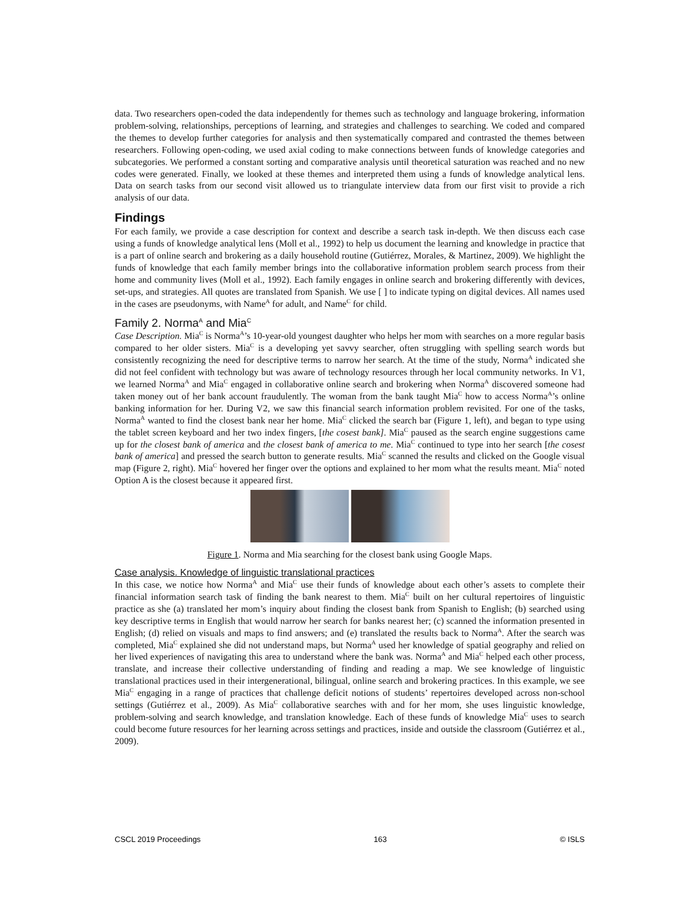data. Two researchers open-coded the data independently for themes such as technology and language brokering, information problem-solving, relationships, perceptions of learning, and strategies and challenges to searching. We coded and compared the themes to develop further categories for analysis and then systematically compared and contrasted the themes between researchers. Following open-coding, we used axial coding to make connections between funds of knowledge categories and subcategories. We performed a constant sorting and comparative analysis until theoretical saturation was reached and no new codes were generated. Finally, we looked at these themes and interpreted them using a funds of knowledge analytical lens. Data on search tasks from our second visit allowed us to triangulate interview data from our first visit to provide a rich analysis of our data.
Findings
For each family, we provide a case description for context and describe a search task in-depth. We then discuss each case using a funds of knowledge analytical lens (Moll et al., 1992) to help us document the learning and knowledge in practice that is a part of online search and brokering as a daily household routine (Gutiérrez, Morales, & Martinez, 2009). We highlight the funds of knowledge that each family member brings into the collaborative information problem search process from their home and community lives (Moll et al., 1992). Each family engages in online search and brokering differently with devices, set-ups, and strategies. All quotes are translated from Spanish. We use [ ] to indicate typing on digital devices. All names used in the cases are pseudonyms, with Name<sup>A</sup> for adult, and Name<sup>C</sup> for child.
Family 2. Norma<sup>A</sup> and Mia<sup>C</sup>
Case Description. Mia<sup>C</sup> is Norma<sup>A</sup>’s 10-year-old youngest daughter who helps her mom with searches on a more regular basis compared to her older sisters. Mia<sup>C</sup> is a developing yet savvy searcher, often struggling with spelling search words but consistently recognizing the need for descriptive terms to narrow her search. At the time of the study, Norma<sup>A</sup> indicated she did not feel confident with technology but was aware of technology resources through her local community networks. In V1, we learned Norma<sup>A</sup> and Mia<sup>C</sup> engaged in collaborative online search and brokering when Norma<sup>A</sup> discovered someone had taken money out of her bank account fraudulently. The woman from the bank taught Mia<sup>C</sup> how to access Norma<sup>A</sup>’s online banking information for her. During V2, we saw this financial search information problem revisited. For one of the tasks, Norma<sup>A</sup> wanted to find the closest bank near her home. Mia<sup>C</sup> clicked the search bar (Figure 1, left), and began to type using the tablet screen keyboard and her two index fingers, [the cosest bank]. Mia<sup>C</sup> paused as the search engine suggestions came up for the closest bank of america and the closest bank of america to me. Mia<sup>C</sup> continued to type into her search [the cosest bank of america] and pressed the search button to generate results. Mia<sup>C</sup> scanned the results and clicked on the Google visual map (Figure 2, right). Mia<sup>C</sup> hovered her finger over the options and explained to her mom what the results meant. Mia<sup>C</sup> noted Option A is the closest because it appeared first.
Figure 1. Norma and Mia searching for the closest bank using Google Maps.
Case analysis. Knowledge of linguistic translational practices
In this case, we notice how Norma<sup>A</sup> and Mia<sup>C</sup> use their funds of knowledge about each other’s assets to complete their financial information search task of finding the bank nearest to them. Mia<sup>C</sup> built on her cultural repertoires of linguistic practice as she (a) translated her mom’s inquiry about finding the closest bank from Spanish to English; (b) searched using key descriptive terms in English that would narrow her search for banks nearest her; (c) scanned the information presented in English; (d) relied on visuals and maps to find answers; and (e) translated the results back to Norma<sup>A</sup>. After the search was completed, Mia<sup>C</sup> explained she did not understand maps, but Norma<sup>A</sup> used her knowledge of spatial geography and relied on her lived experiences of navigating this area to understand where the bank was. Norma<sup>A</sup> and Mia<sup>C</sup> helped each other process, translate, and increase their collective understanding of finding and reading a map. We see knowledge of linguistic translational practices used in their intergenerational, bilingual, online search and brokering practices. In this example, we see Mia<sup>C</sup> engaging in a range of practices that challenge deficit notions of students’ repertoires developed across non-school settings (Gutiérrez et al., 2009). As Mia<sup>C</sup> collaborative searches with and for her mom, she uses linguistic knowledge, problem-solving and search knowledge, and translation knowledge. Each of these funds of knowledge Mia<sup>C</sup> uses to search could become future resources for her learning across settings and practices, inside and outside the classroom (Gutiérrez et al., 2009).
CSCL 2019 Proceedings 163 © ISLS